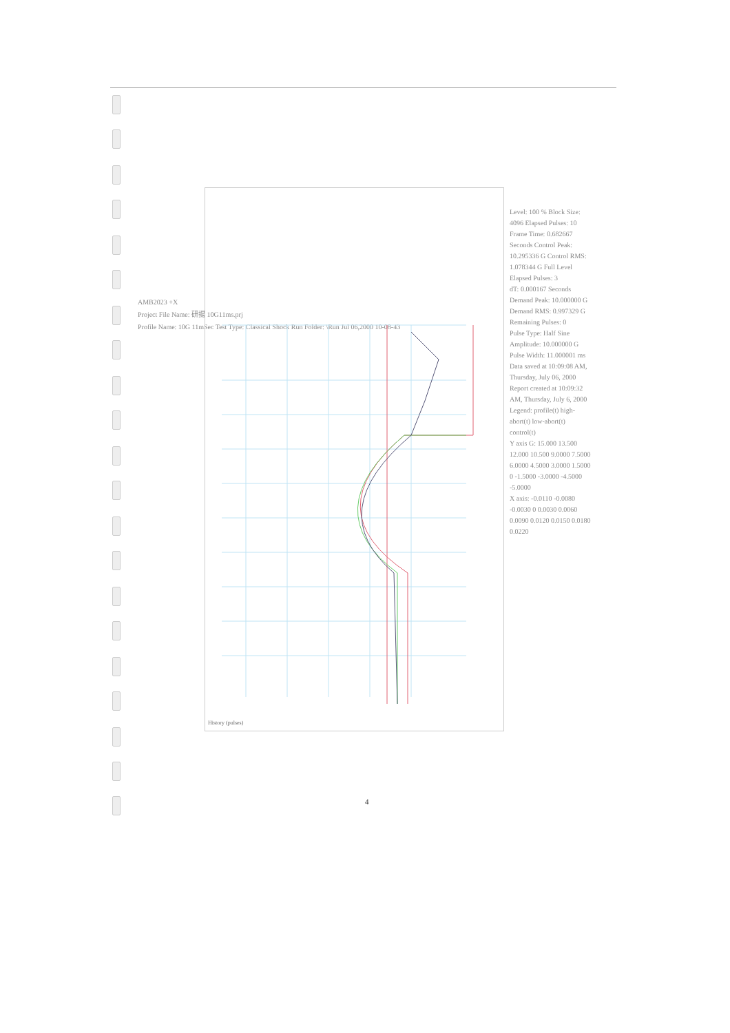AMB2023 +X
Project File Name: 研揚 10G11ms.prj
Profile Name: 10G 11mSec Test Type: Classical Shock Run Folder: \Run Jul 06,2000 10-08-43
History (pulses)
Level: 100 % Block Size: 4096 Elapsed Pulses: 10
Frame Time: 0.682667 Seconds Control Peak: 10.295336 G Control RMS: 1.078344 G Full Level Elapsed Pulses: 3
dT: 0.000167 Seconds Demand Peak: 10.000000 G Demand RMS: 0.997329 G Remaining Pulses: 0
Pulse Type: Half Sine Amplitude: 10.000000 G Pulse Width: 11.000001 ms
Data saved at 10:09:08 AM, Thursday, July 06, 2000 Report created at 10:09:32 AM, Thursday, July 6, 2000
Legend: profile(t) high-abort(t) low-abort(t) control(t)
Y axis G: 15.000 13.500 12.000 10.500 9.0000 7.5000 6.0000 4.5000 3.0000 1.5000 0 -1.5000 -3.0000 -4.5000 -5.0000
X axis: -0.0110 -0.0080 -0.0030 0 0.0030 0.0060 0.0090 0.0120 0.0150 0.0180 0.0220
4